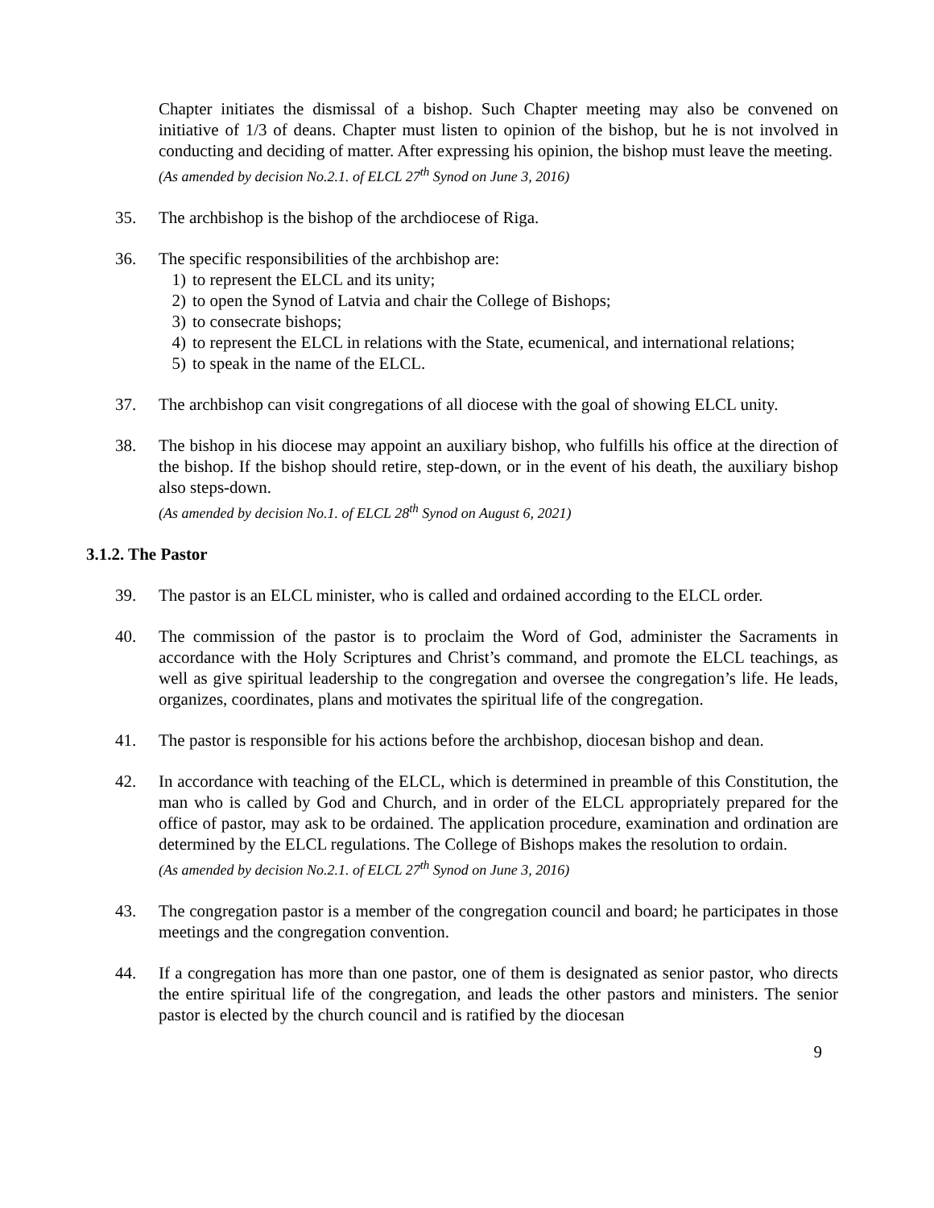Chapter initiates the dismissal of a bishop. Such Chapter meeting may also be convened on initiative of 1/3 of deans. Chapter must listen to opinion of the bishop, but he is not involved in conducting and deciding of matter. After expressing his opinion, the bishop must leave the meeting.
(As amended by decision No.2.1. of ELCL 27<sup>th</sup> Synod on June 3, 2016)
35. The archbishop is the bishop of the archdiocese of Riga.
36. The specific responsibilities of the archbishop are:
1) to represent the ELCL and its unity;
2) to open the Synod of Latvia and chair the College of Bishops;
3) to consecrate bishops;
4) to represent the ELCL in relations with the State, ecumenical, and international relations;
5) to speak in the name of the ELCL.
37. The archbishop can visit congregations of all diocese with the goal of showing ELCL unity.
38. The bishop in his diocese may appoint an auxiliary bishop, who fulfills his office at the direction of the bishop. If the bishop should retire, step-down, or in the event of his death, the auxiliary bishop also steps-down.
(As amended by decision No.1. of ELCL 28<sup>th</sup> Synod on August 6, 2021)
3.1.2. The Pastor
39. The pastor is an ELCL minister, who is called and ordained according to the ELCL order.
40. The commission of the pastor is to proclaim the Word of God, administer the Sacraments in accordance with the Holy Scriptures and Christ’s command, and promote the ELCL teachings, as well as give spiritual leadership to the congregation and oversee the congregation’s life. He leads, organizes, coordinates, plans and motivates the spiritual life of the congregation.
41. The pastor is responsible for his actions before the archbishop, diocesan bishop and dean.
42. In accordance with teaching of the ELCL, which is determined in preamble of this Constitution, the man who is called by God and Church, and in order of the ELCL appropriately prepared for the office of pastor, may ask to be ordained. The application procedure, examination and ordination are determined by the ELCL regulations. The College of Bishops makes the resolution to ordain.
(As amended by decision No.2.1. of ELCL 27<sup>th</sup> Synod on June 3, 2016)
43. The congregation pastor is a member of the congregation council and board; he participates in those meetings and the congregation convention.
44. If a congregation has more than one pastor, one of them is designated as senior pastor, who directs the entire spiritual life of the congregation, and leads the other pastors and ministers. The senior pastor is elected by the church council and is ratified by the diocesan
9